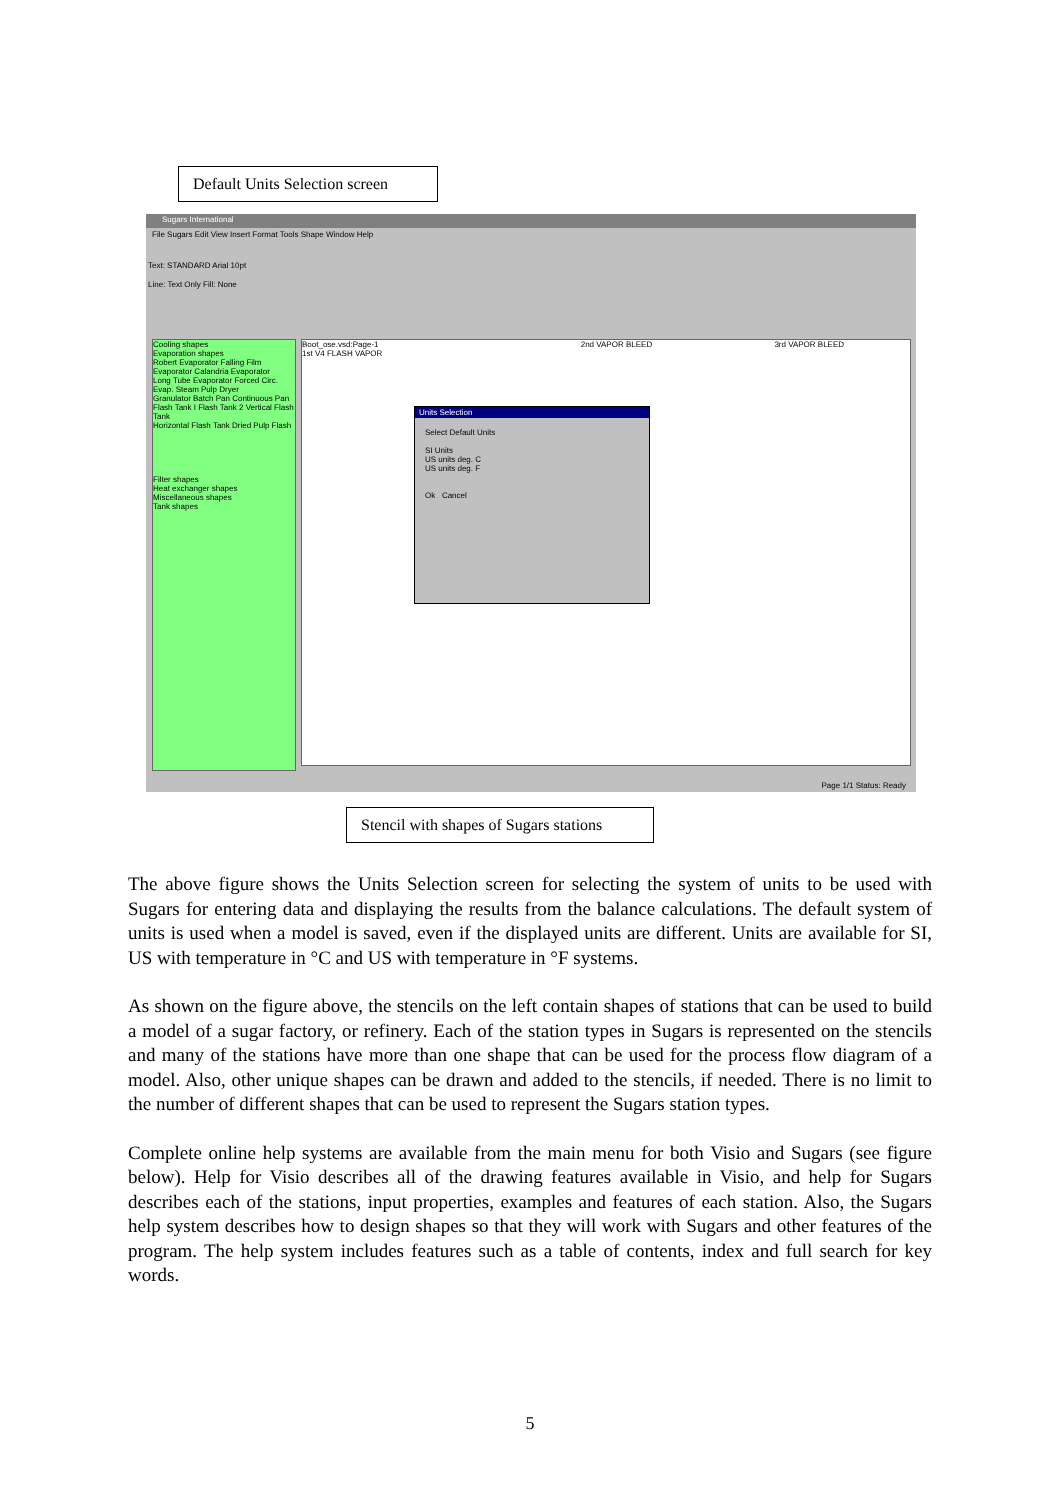Default Units Selection screen
Sugars International
File Sugars Edit View Insert Format Tools Shape Window Help
Text: STANDARD Arial 10pt
Line: Text Only Fill: None
Cooling shapes
Evaporation shapes
Robert Evaporator Falling Film Evaporator Calandria Evaporator
Long Tube Evaporator Forced Circ. Evap. Steam Pulp Dryer
Granulator Batch Pan Continuous Pan
Flash Tank I Flash Tank 2 Vertical Flash Tank
Horizontal Flash Tank Dried Pulp Flash
Filter shapes
Heat exchanger shapes
Miscellaneous shapes
Tank shapes
Boot_ose.vsd:Page-1 2nd VAPOR BLEED 3rd VAPOR BLEED
1st V4 FLASH VAPOR
Units Selection
Select Default Units
SI Units
US units deg. C
US units deg. F
Ok Cancel
Page 1/1 Status: Ready
Stencil with shapes of Sugars stations
The above figure shows the Units Selection screen for selecting the system of units to be used with Sugars for entering data and displaying the results from the balance calculations. The default system of units is used when a model is saved, even if the displayed units are different. Units are available for SI, US with temperature in °C and US with temperature in °F systems.
As shown on the figure above, the stencils on the left contain shapes of stations that can be used to build a model of a sugar factory, or refinery. Each of the station types in Sugars is represented on the stencils and many of the stations have more than one shape that can be used for the process flow diagram of a model. Also, other unique shapes can be drawn and added to the stencils, if needed. There is no limit to the number of different shapes that can be used to represent the Sugars station types.
Complete online help systems are available from the main menu for both Visio and Sugars (see figure below). Help for Visio describes all of the drawing features available in Visio, and help for Sugars describes each of the stations, input properties, examples and features of each station. Also, the Sugars help system describes how to design shapes so that they will work with Sugars and other features of the program. The help system includes features such as a table of contents, index and full search for key words.
5